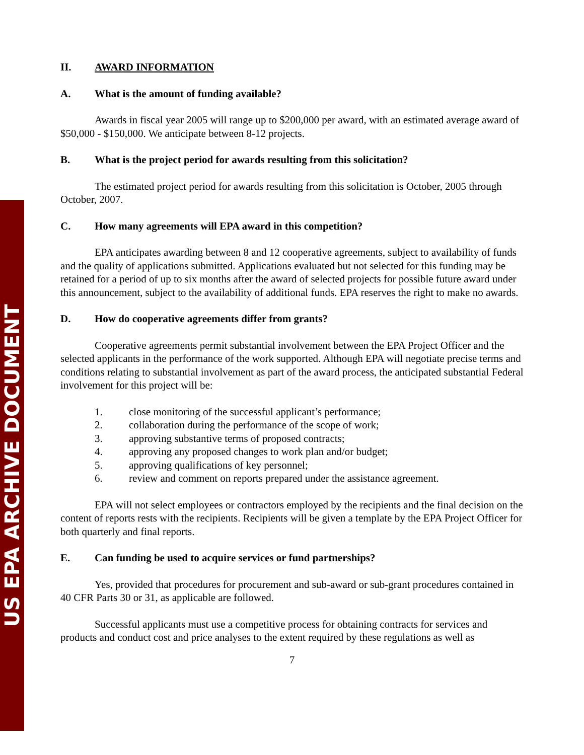US EPA ARCHIVE DOCUMENT
II. AWARD INFORMATION
A. What is the amount of funding available?
Awards in fiscal year 2005 will range up to $200,000 per award, with an estimated average award of $50,000 - $150,000. We anticipate between 8-12 projects.
B. What is the project period for awards resulting from this solicitation?
The estimated project period for awards resulting from this solicitation is October, 2005 through October, 2007.
C. How many agreements will EPA award in this competition?
EPA anticipates awarding between 8 and 12 cooperative agreements, subject to availability of funds and the quality of applications submitted. Applications evaluated but not selected for this funding may be retained for a period of up to six months after the award of selected projects for possible future award under this announcement, subject to the availability of additional funds. EPA reserves the right to make no awards.
D. How do cooperative agreements differ from grants?
Cooperative agreements permit substantial involvement between the EPA Project Officer and the selected applicants in the performance of the work supported. Although EPA will negotiate precise terms and conditions relating to substantial involvement as part of the award process, the anticipated substantial Federal involvement for this project will be:
1. close monitoring of the successful applicant’s performance;
2. collaboration during the performance of the scope of work;
3. approving substantive terms of proposed contracts;
4. approving any proposed changes to work plan and/or budget;
5. approving qualifications of key personnel;
6. review and comment on reports prepared under the assistance agreement.
EPA will not select employees or contractors employed by the recipients and the final decision on the content of reports rests with the recipients. Recipients will be given a template by the EPA Project Officer for both quarterly and final reports.
E. Can funding be used to acquire services or fund partnerships?
Yes, provided that procedures for procurement and sub-award or sub-grant procedures contained in 40 CFR Parts 30 or 31, as applicable are followed.
Successful applicants must use a competitive process for obtaining contracts for services and products and conduct cost and price analyses to the extent required by these regulations as well as
7